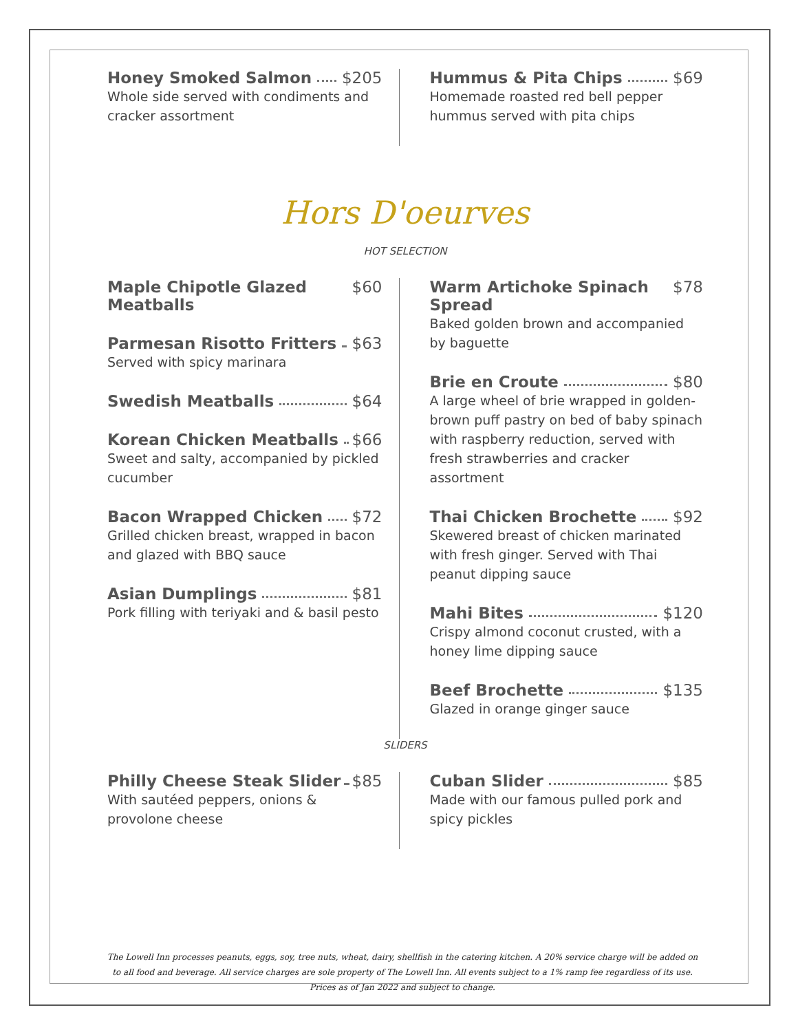Honey Smoked Salmon $205
Whole side served with condiments and cracker assortment
Hummus & Pita Chips $69
Homemade roasted red bell pepper hummus served with pita chips
Hors D'oeurves
HOT SELECTION
Maple Chipotle Glazed Meatballs $60
Parmesan Risotto Fritters $63
Served with spicy marinara
Swedish Meatballs $64
Korean Chicken Meatballs $66
Sweet and salty, accompanied by pickled cucumber
Bacon Wrapped Chicken $72
Grilled chicken breast, wrapped in bacon and glazed with BBQ sauce
Asian Dumplings $81
Pork filling with teriyaki and & basil pesto
Warm Artichoke Spinach Spread $78
Baked golden brown and accompanied by baguette
Brie en Croute $80
A large wheel of brie wrapped in golden-brown puff pastry on bed of baby spinach with raspberry reduction, served with fresh strawberries and cracker assortment
Thai Chicken Brochette $92
Skewered breast of chicken marinated with fresh ginger. Served with Thai peanut dipping sauce
Mahi Bites $120
Crispy almond coconut crusted, with a honey lime dipping sauce
Beef Brochette $135
Glazed in orange ginger sauce
SLIDERS
Philly Cheese Steak Slider $85
With sautéed peppers, onions & provolone cheese
Cuban Slider $85
Made with our famous pulled pork and spicy pickles
The Lowell Inn processes peanuts, eggs, soy, tree nuts, wheat, dairy, shellfish in the catering kitchen. A 20% service charge will be added on to all food and beverage. All service charges are sole property of The Lowell Inn. All events subject to a 1% ramp fee regardless of its use. Prices as of Jan 2022 and subject to change.